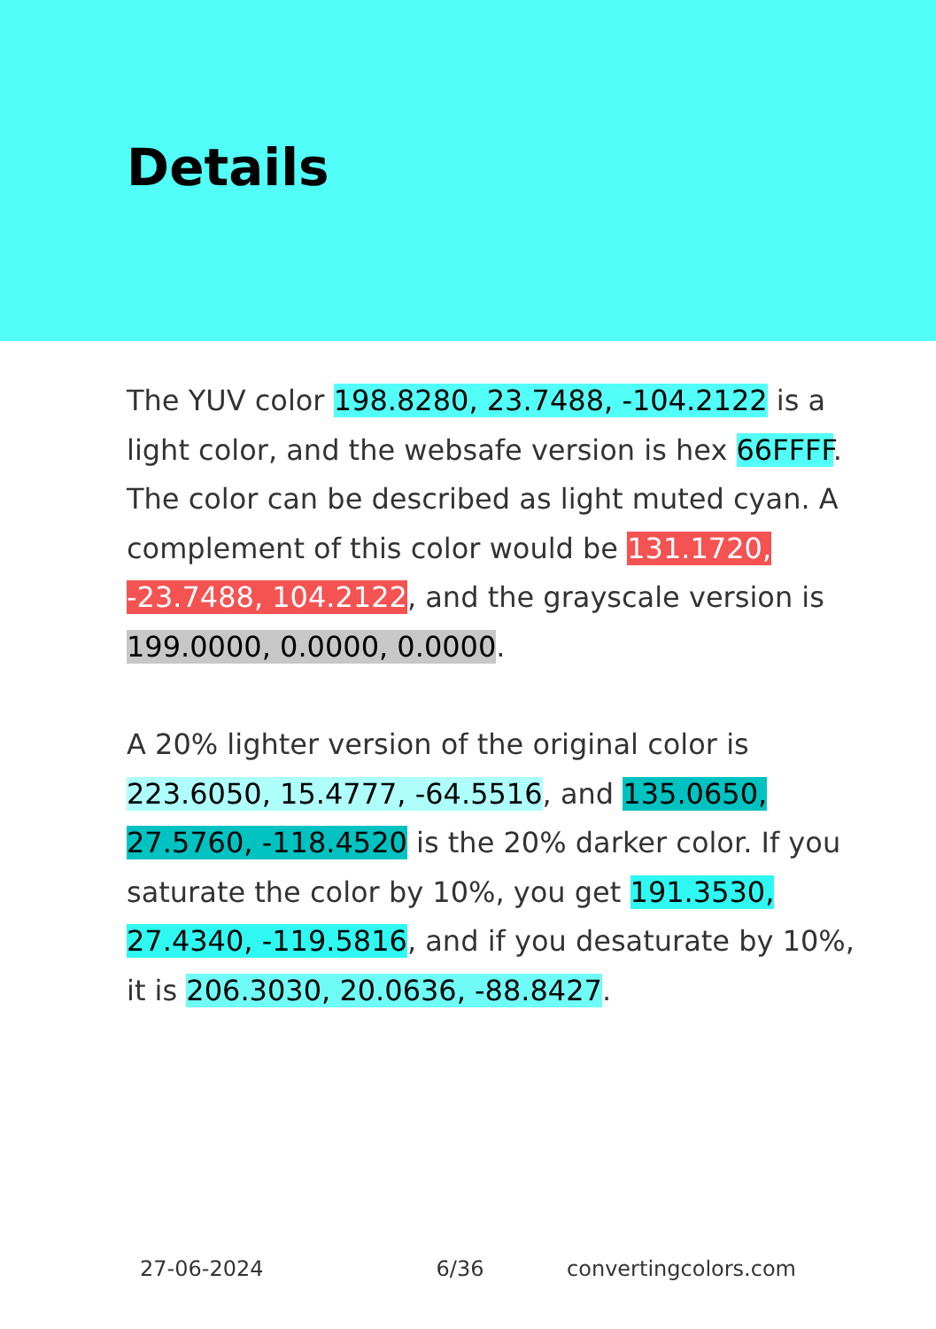Details
The YUV color 198.8280, 23.7488, -104.2122 is a light color, and the websafe version is hex 66FFFF. The color can be described as light muted cyan. A complement of this color would be 131.1720, -23.7488, 104.2122, and the grayscale version is 199.0000, 0.0000, 0.0000.
A 20% lighter version of the original color is 223.6050, 15.4777, -64.5516, and 135.0650, 27.5760, -118.4520 is the 20% darker color. If you saturate the color by 10%, you get 191.3530, 27.4340, -119.5816, and if you desaturate by 10%, it is 206.3030, 20.0636, -88.8427.
27-06-2024 6/36 convertingcolors.com